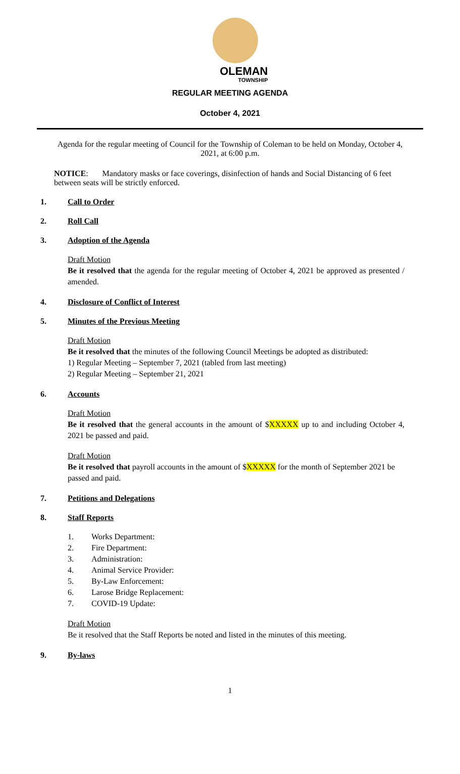OLEMAN
TOWNSHIP
REGULAR MEETING AGENDA
October 4, 2021
Agenda for the regular meeting of Council for the Township of Coleman to be held on Monday, October 4, 2021, at 6:00 p.m.
NOTICE: Mandatory masks or face coverings, disinfection of hands and Social Distancing of 6 feet between seats will be strictly enforced.
1. Call to Order
2. Roll Call
3. Adoption of the Agenda
Draft Motion
Be it resolved that the agenda for the regular meeting of October 4, 2021 be approved as presented / amended.
4. Disclosure of Conflict of Interest
5. Minutes of the Previous Meeting
Draft Motion
Be it resolved that the minutes of the following Council Meetings be adopted as distributed:
1) Regular Meeting – September 7, 2021 (tabled from last meeting)
2) Regular Meeting – September 21, 2021
6. Accounts
Draft Motion
Be it resolved that the general accounts in the amount of $XXXXX up to and including October 4, 2021 be passed and paid.
Draft Motion
Be it resolved that payroll accounts in the amount of $XXXXX for the month of September 2021 be passed and paid.
7. Petitions and Delegations
8. Staff Reports
1. Works Department:
2. Fire Department:
3. Administration:
4. Animal Service Provider:
5. By-Law Enforcement:
6. Larose Bridge Replacement:
7. COVID-19 Update:
Draft Motion
Be it resolved that the Staff Reports be noted and listed in the minutes of this meeting.
9. By-laws
1